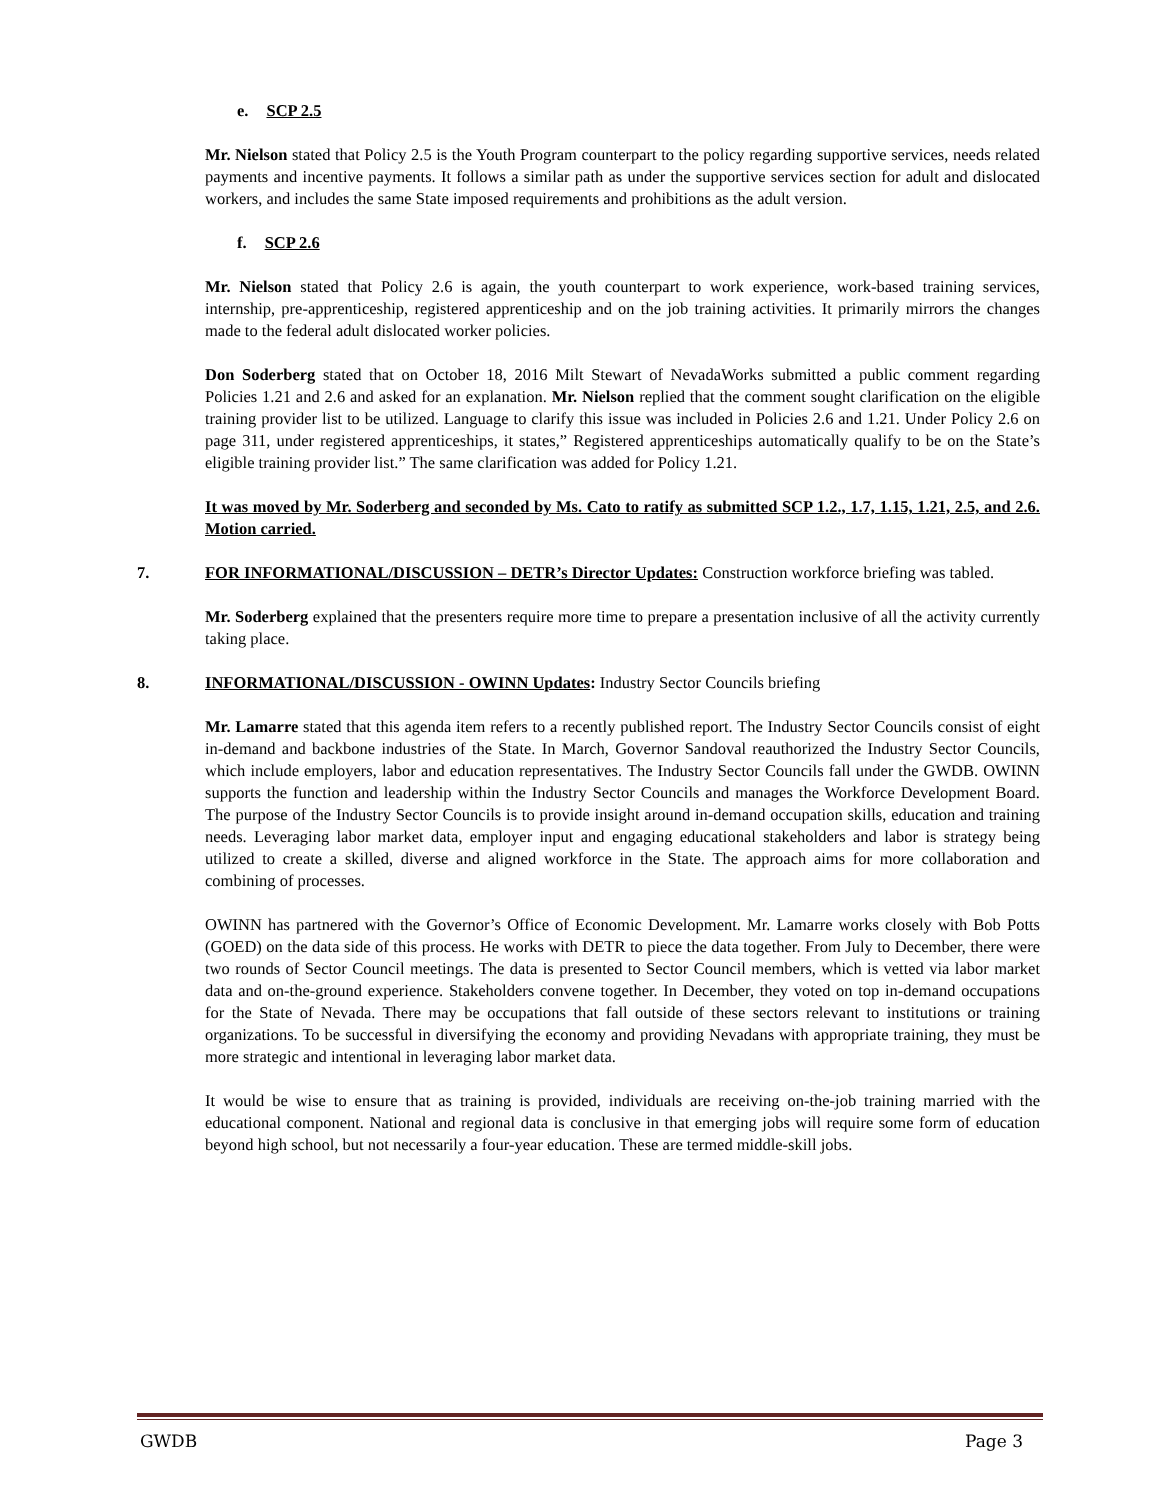e. SCP 2.5
Mr. Nielson stated that Policy 2.5 is the Youth Program counterpart to the policy regarding supportive services, needs related payments and incentive payments. It follows a similar path as under the supportive services section for adult and dislocated workers, and includes the same State imposed requirements and prohibitions as the adult version.
f. SCP 2.6
Mr. Nielson stated that Policy 2.6 is again, the youth counterpart to work experience, work-based training services, internship, pre-apprenticeship, registered apprenticeship and on the job training activities. It primarily mirrors the changes made to the federal adult dislocated worker policies.
Don Soderberg stated that on October 18, 2016 Milt Stewart of NevadaWorks submitted a public comment regarding Policies 1.21 and 2.6 and asked for an explanation. Mr. Nielson replied that the comment sought clarification on the eligible training provider list to be utilized. Language to clarify this issue was included in Policies 2.6 and 1.21. Under Policy 2.6 on page 311, under registered apprenticeships, it states,” Registered apprenticeships automatically qualify to be on the State’s eligible training provider list.” The same clarification was added for Policy 1.21.
It was moved by Mr. Soderberg and seconded by Ms. Cato to ratify as submitted SCP 1.2., 1.7, 1.15, 1.21, 2.5, and 2.6. Motion carried.
7. FOR INFORMATIONAL/DISCUSSION – DETR’s Director Updates: Construction workforce briefing was tabled.
Mr. Soderberg explained that the presenters require more time to prepare a presentation inclusive of all the activity currently taking place.
8. INFORMATIONAL/DISCUSSION - OWINN Updates: Industry Sector Councils briefing
Mr. Lamarre stated that this agenda item refers to a recently published report. The Industry Sector Councils consist of eight in-demand and backbone industries of the State. In March, Governor Sandoval reauthorized the Industry Sector Councils, which include employers, labor and education representatives. The Industry Sector Councils fall under the GWDB. OWINN supports the function and leadership within the Industry Sector Councils and manages the Workforce Development Board. The purpose of the Industry Sector Councils is to provide insight around in-demand occupation skills, education and training needs. Leveraging labor market data, employer input and engaging educational stakeholders and labor is strategy being utilized to create a skilled, diverse and aligned workforce in the State. The approach aims for more collaboration and combining of processes.
OWINN has partnered with the Governor’s Office of Economic Development. Mr. Lamarre works closely with Bob Potts (GOED) on the data side of this process. He works with DETR to piece the data together. From July to December, there were two rounds of Sector Council meetings. The data is presented to Sector Council members, which is vetted via labor market data and on-the-ground experience. Stakeholders convene together. In December, they voted on top in-demand occupations for the State of Nevada. There may be occupations that fall outside of these sectors relevant to institutions or training organizations. To be successful in diversifying the economy and providing Nevadans with appropriate training, they must be more strategic and intentional in leveraging labor market data.
It would be wise to ensure that as training is provided, individuals are receiving on-the-job training married with the educational component. National and regional data is conclusive in that emerging jobs will require some form of education beyond high school, but not necessarily a four-year education. These are termed middle-skill jobs.
GWDB Page 3